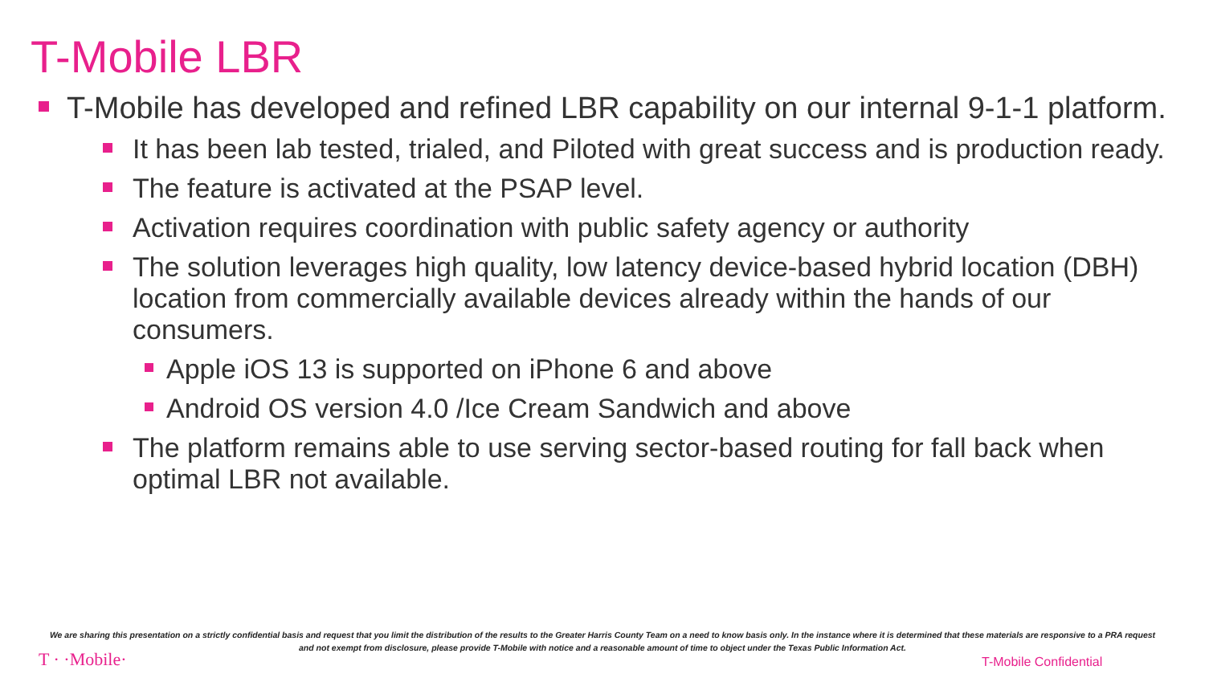T-Mobile LBR
T-Mobile has developed and refined LBR capability on our internal 9-1-1 platform.
It has been lab tested, trialed, and Piloted with great success and is production ready.
The feature is activated at the PSAP level.
Activation requires coordination with public safety agency or authority
The solution leverages high quality, low latency device-based hybrid location (DBH) location from commercially available devices already within the hands of our consumers.
Apple iOS 13 is supported on iPhone 6 and above
Android OS version 4.0 /Ice Cream Sandwich and above
The platform remains able to use serving sector-based routing for fall back when optimal LBR not available.
We are sharing this presentation on a strictly confidential basis and request that you limit the distribution of the results to the Greater Harris County Team on a need to know basis only. In the instance where it is determined that these materials are responsive to a PRA request and not exempt from disclosure, please provide T-Mobile with notice and a reasonable amount of time to object under the Texas Public Information Act.
T · ·Mobile· T-Mobile Confidential